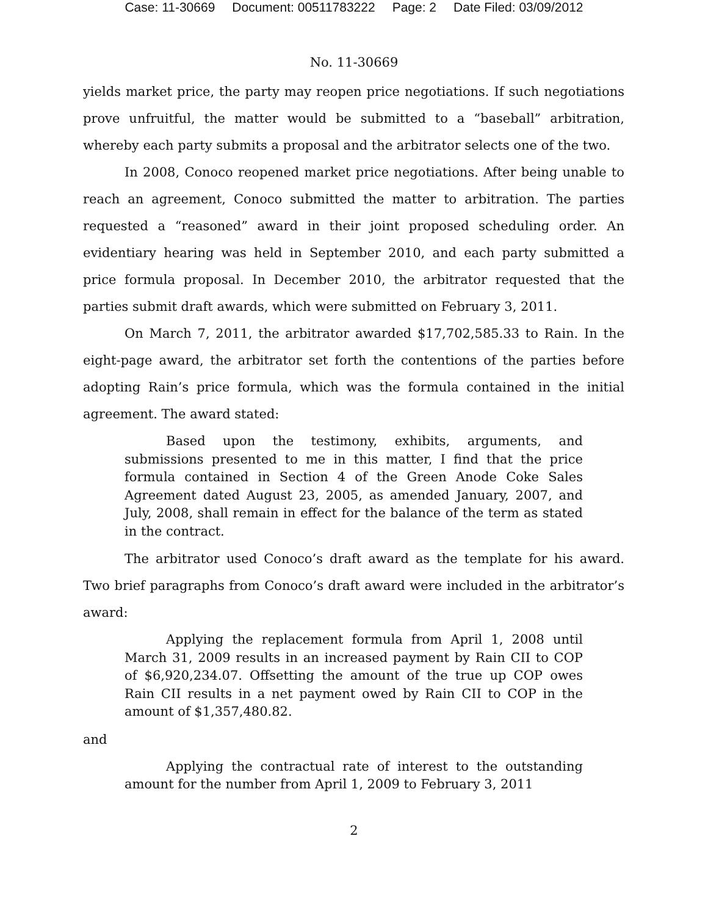Case: 11-30669 Document: 00511783222 Page: 2 Date Filed: 03/09/2012
No. 11-30669
yields market price, the party may reopen price negotiations. If such negotiations prove unfruitful, the matter would be submitted to a “baseball” arbitration, whereby each party submits a proposal and the arbitrator selects one of the two.
In 2008, Conoco reopened market price negotiations. After being unable to reach an agreement, Conoco submitted the matter to arbitration. The parties requested a “reasoned” award in their joint proposed scheduling order. An evidentiary hearing was held in September 2010, and each party submitted a price formula proposal. In December 2010, the arbitrator requested that the parties submit draft awards, which were submitted on February 3, 2011.
On March 7, 2011, the arbitrator awarded $17,702,585.33 to Rain. In the eight-page award, the arbitrator set forth the contentions of the parties before adopting Rain’s price formula, which was the formula contained in the initial agreement. The award stated:
Based upon the testimony, exhibits, arguments, and submissions presented to me in this matter, I find that the price formula contained in Section 4 of the Green Anode Coke Sales Agreement dated August 23, 2005, as amended January, 2007, and July, 2008, shall remain in effect for the balance of the term as stated in the contract.
The arbitrator used Conoco’s draft award as the template for his award. Two brief paragraphs from Conoco’s draft award were included in the arbitrator’s award:
Applying the replacement formula from April 1, 2008 until March 31, 2009 results in an increased payment by Rain CII to COP of $6,920,234.07. Offsetting the amount of the true up COP owes Rain CII results in a net payment owed by Rain CII to COP in the amount of $1,357,480.82.
and
Applying the contractual rate of interest to the outstanding amount for the number from April 1, 2009 to February 3, 2011
2